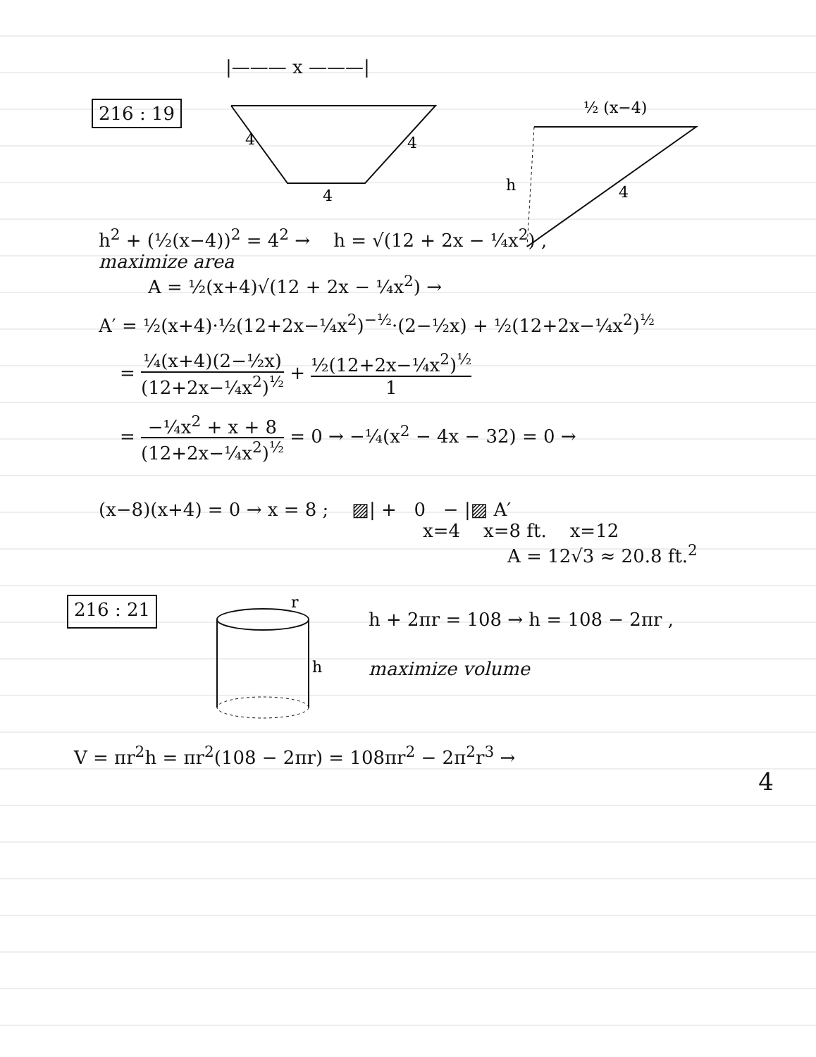|——— x ———|
216 : 19
4
4
4
½ (x−4)
h
4
h<sup>2</sup> + (½(x−4))<sup>2</sup> = 4<sup>2</sup> → h = √(12 + 2x − ¼x<sup>2</sup>) ,
maximize area
A = ½(x+4)√(12 + 2x − ¼x<sup>2</sup>) →
A′ = ½(x+4)·½(12+2x−¼x<sup>2</sup>)<sup>−½</sup>·(2−½x) + ½(12+2x−¼x<sup>2</sup>)<sup>½</sup>
= ¼(x+4)(2−½x) (12+2x−¼x<sup>2</sup>)<sup>½</sup> + ½(12+2x−¼x<sup>2</sup>)<sup>½</sup> 1
= −¼x<sup>2</sup> + x + 8 (12+2x−¼x<sup>2</sup>)<sup>½</sup> = 0 → −¼(x<sup>2</sup> − 4x − 32) = 0 →
(x−8)(x+4) = 0 → x = 8 ; ▨| + 0 − |▨ A′
x=4 x=8 ft. x=12
A = 12√3 ≈ 20.8 ft.<sup>2</sup>
216 : 21
r
h
h + 2πr = 108 → h = 108 − 2πr ,
maximize volume
V = πr<sup>2</sup>h = πr<sup>2</sup>(108 − 2πr) = 108πr<sup>2</sup> − 2π<sup>2</sup>r<sup>3</sup> →
4